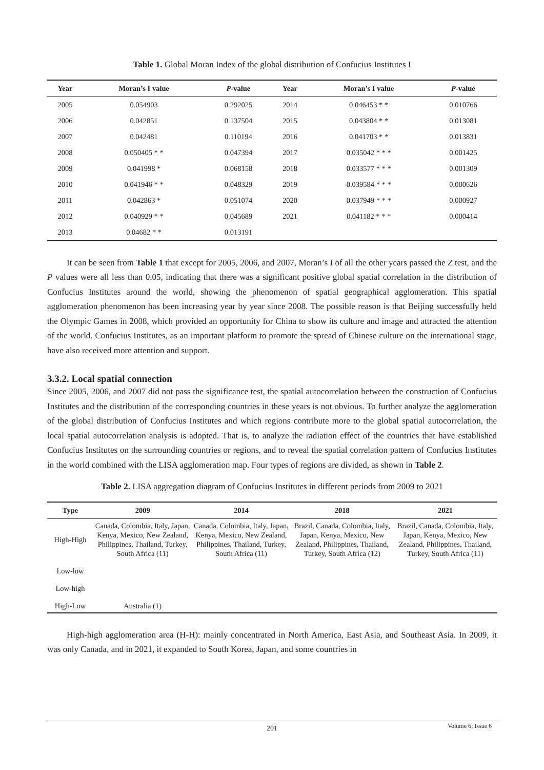Table 1. Global Moran Index of the global distribution of Confucius Institutes I
| Year | Moran’s I value | P -value | Year | Moran’s I value | P -value |
| --- | --- | --- | --- | --- | --- |
| 2005 | 0.054903 | 0.292025 | 2014 | 0.046453 * * | 0.010766 |
| 2006 | 0.042851 | 0.137504 | 2015 | 0.043804 * * | 0.013081 |
| 2007 | 0.042481 | 0.110194 | 2016 | 0.041703 * * | 0.013831 |
| 2008 | 0.050405 * * | 0.047394 | 2017 | 0.035042 * * * | 0.001425 |
| 2009 | 0.041998 * | 0.068158 | 2018 | 0.033577 * * * | 0.001309 |
| 2010 | 0.041946 * * | 0.048329 | 2019 | 0.039584 * * * | 0.000626 |
| 2011 | 0.042863 * | 0.051074 | 2020 | 0.037949 * * * | 0.000927 |
| 2012 | 0.040929 * * | 0.045689 | 2021 | 0.041182 * * * | 0.000414 |
| 2013 | 0.04682 * * | 0.013191 | | | |
It can be seen from Table 1 that except for 2005, 2006, and 2007, Moran’s I of all the other years passed the Z test, and the P values were all less than 0.05, indicating that there was a significant positive global spatial correlation in the distribution of Confucius Institutes around the world, showing the phenomenon of spatial geographical agglomeration. This spatial agglomeration phenomenon has been increasing year by year since 2008. The possible reason is that Beijing successfully held the Olympic Games in 2008, which provided an opportunity for China to show its culture and image and attracted the attention of the world. Confucius Institutes, as an important platform to promote the spread of Chinese culture on the international stage, have also received more attention and support.
3.3.2. Local spatial connection
Since 2005, 2006, and 2007 did not pass the significance test, the spatial autocorrelation between the construction of Confucius Institutes and the distribution of the corresponding countries in these years is not obvious. To further analyze the agglomeration of the global distribution of Confucius Institutes and which regions contribute more to the global spatial autocorrelation, the local spatial autocorrelation analysis is adopted. That is, to analyze the radiation effect of the countries that have established Confucius Institutes on the surrounding countries or regions, and to reveal the spatial correlation pattern of Confucius Institutes in the world combined with the LISA agglomeration map. Four types of regions are divided, as shown in Table 2.
Table 2. LISA aggregation diagram of Confucius Institutes in different periods from 2009 to 2021
| Type | 2009 | 2014 | 2018 | 2021 |
| --- | --- | --- | --- | --- |
| High-High | Canada, Colombia, Italy, Japan, Kenya, Mexico, New Zealand, Philippines, Thailand, Turkey, South Africa (11) | Canada, Colombia, Italy, Japan, Kenya, Mexico, New Zealand, Philippines, Thailand, Turkey, South Africa (11) | Brazil, Canada, Colombia, Italy, Japan, Kenya, Mexico, New Zealand, Philippines, Thailand, Turkey, South Africa (12) | Brazil, Canada, Colombia, Italy, Japan, Kenya, Mexico, New Zealand, Philippines, Thailand, Turkey, South Africa (11) |
| Low-low | | | | |
| Low-high | | | | |
| High-Low | Australia (1) | | | |
High-high agglomeration area (H-H): mainly concentrated in North America, East Asia, and Southeast Asia. In 2009, it was only Canada, and in 2021, it expanded to South Korea, Japan, and some countries in
201
Volume 6; Issue 6